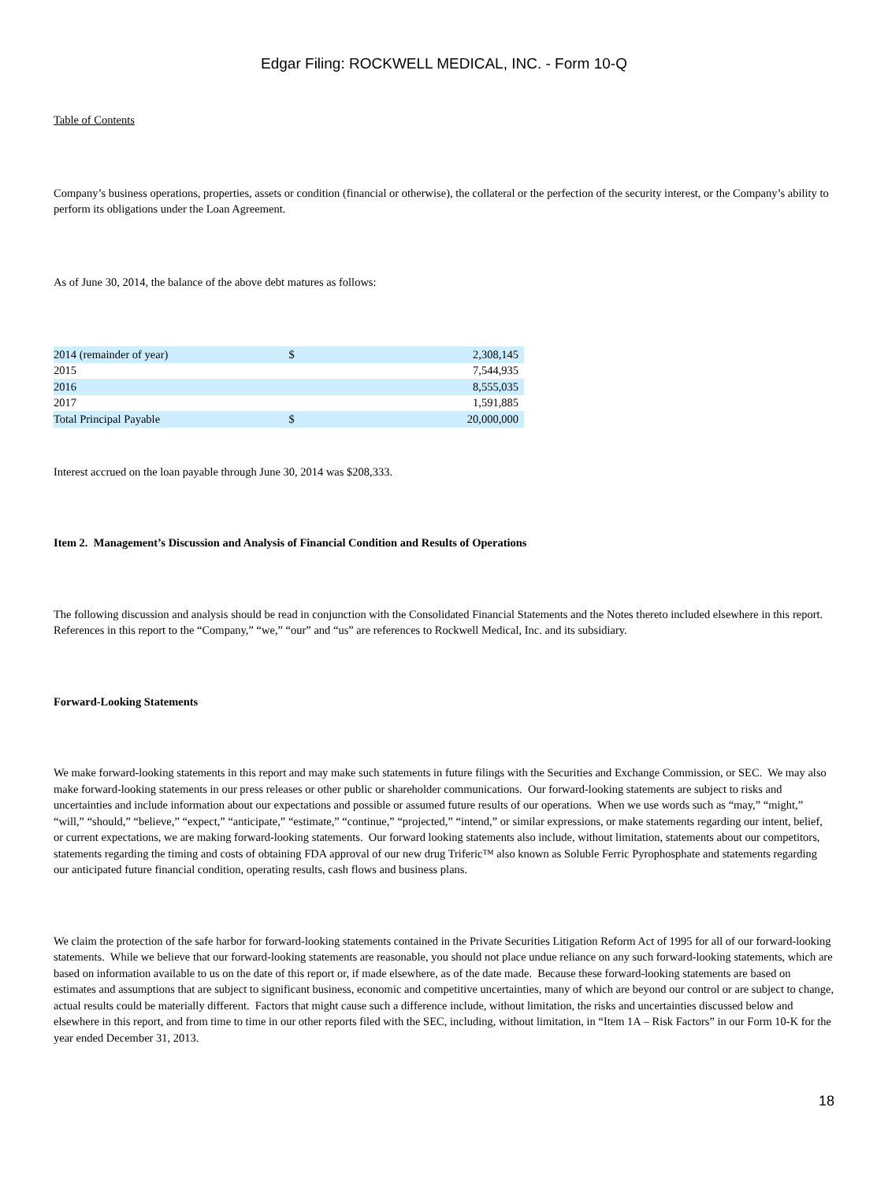Edgar Filing: ROCKWELL MEDICAL, INC. - Form 10-Q
Table of Contents
Company’s business operations, properties, assets or condition (financial or otherwise), the collateral or the perfection of the security interest, or the Company’s ability to perform its obligations under the Loan Agreement.
As of June 30, 2014, the balance of the above debt matures as follows:
| 2014 (remainder of year) | $ | 2,308,145 |
| 2015 | | 7,544,935 |
| 2016 | | 8,555,035 |
| 2017 | | 1,591,885 |
| Total Principal Payable | $ | 20,000,000 |
Interest accrued on the loan payable through June 30, 2014 was $208,333.
Item 2. Management’s Discussion and Analysis of Financial Condition and Results of Operations
The following discussion and analysis should be read in conjunction with the Consolidated Financial Statements and the Notes thereto included elsewhere in this report. References in this report to the “Company,” “we,” “our” and “us” are references to Rockwell Medical, Inc. and its subsidiary.
Forward-Looking Statements
We make forward-looking statements in this report and may make such statements in future filings with the Securities and Exchange Commission, or SEC. We may also make forward-looking statements in our press releases or other public or shareholder communications. Our forward-looking statements are subject to risks and uncertainties and include information about our expectations and possible or assumed future results of our operations. When we use words such as “may,” “might,” “will,” “should,” “believe,” “expect,” “anticipate,” “estimate,” “continue,” “projected,” “intend,” or similar expressions, or make statements regarding our intent, belief, or current expectations, we are making forward-looking statements. Our forward looking statements also include, without limitation, statements about our competitors, statements regarding the timing and costs of obtaining FDA approval of our new drug Triferic™ also known as Soluble Ferric Pyrophosphate and statements regarding our anticipated future financial condition, operating results, cash flows and business plans.
We claim the protection of the safe harbor for forward-looking statements contained in the Private Securities Litigation Reform Act of 1995 for all of our forward-looking statements. While we believe that our forward-looking statements are reasonable, you should not place undue reliance on any such forward-looking statements, which are based on information available to us on the date of this report or, if made elsewhere, as of the date made. Because these forward-looking statements are based on estimates and assumptions that are subject to significant business, economic and competitive uncertainties, many of which are beyond our control or are subject to change, actual results could be materially different. Factors that might cause such a difference include, without limitation, the risks and uncertainties discussed below and elsewhere in this report, and from time to time in our other reports filed with the SEC, including, without limitation, in “Item 1A – Risk Factors” in our Form 10-K for the year ended December 31, 2013.
18